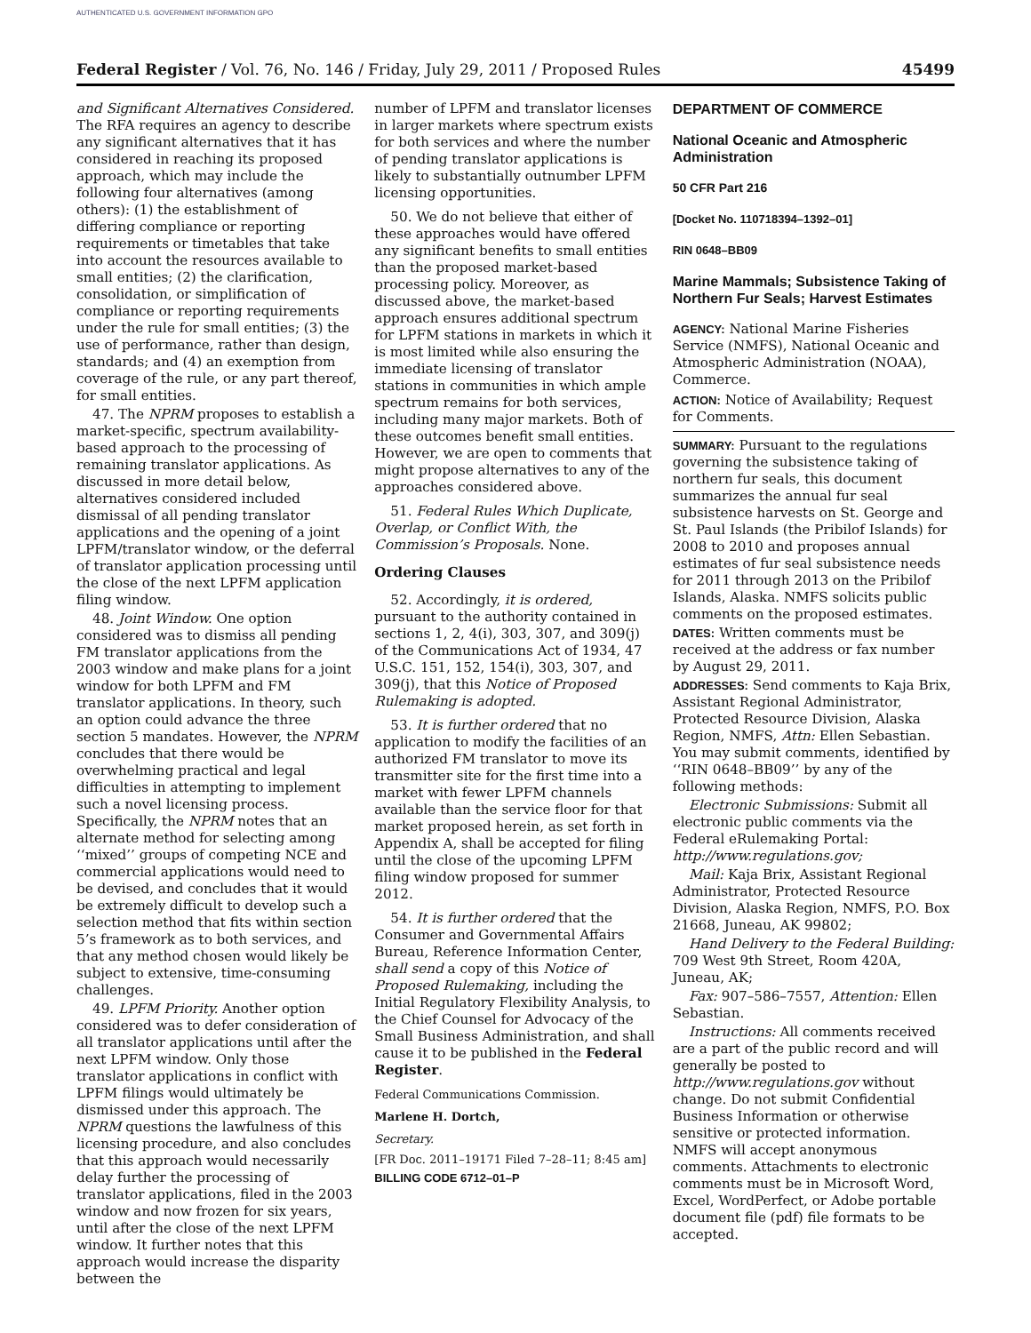AUTHENTICATED U.S. GOVERNMENT INFORMATION GPO
Federal Register / Vol. 76, No. 146 / Friday, July 29, 2011 / Proposed Rules 45499
and Significant Alternatives Considered. The RFA requires an agency to describe any significant alternatives that it has considered in reaching its proposed approach, which may include the following four alternatives (among others): (1) the establishment of differing compliance or reporting requirements or timetables that take into account the resources available to small entities; (2) the clarification, consolidation, or simplification of compliance or reporting requirements under the rule for small entities; (3) the use of performance, rather than design, standards; and (4) an exemption from coverage of the rule, or any part thereof, for small entities.
47. The NPRM proposes to establish a market-specific, spectrum availability-based approach to the processing of remaining translator applications. As discussed in more detail below, alternatives considered included dismissal of all pending translator applications and the opening of a joint LPFM/translator window, or the deferral of translator application processing until the close of the next LPFM application filing window.
48. Joint Window. One option considered was to dismiss all pending FM translator applications from the 2003 window and make plans for a joint window for both LPFM and FM translator applications. In theory, such an option could advance the three section 5 mandates. However, the NPRM concludes that there would be overwhelming practical and legal difficulties in attempting to implement such a novel licensing process. Specifically, the NPRM notes that an alternate method for selecting among ‘‘mixed’’ groups of competing NCE and commercial applications would need to be devised, and concludes that it would be extremely difficult to develop such a selection method that fits within section 5’s framework as to both services, and that any method chosen would likely be subject to extensive, time-consuming challenges.
49. LPFM Priority. Another option considered was to defer consideration of all translator applications until after the next LPFM window. Only those translator applications in conflict with LPFM filings would ultimately be dismissed under this approach. The NPRM questions the lawfulness of this licensing procedure, and also concludes that this approach would necessarily delay further the processing of translator applications, filed in the 2003 window and now frozen for six years, until after the close of the next LPFM window. It further notes that this approach would increase the disparity between the
number of LPFM and translator licenses in larger markets where spectrum exists for both services and where the number of pending translator applications is likely to substantially outnumber LPFM licensing opportunities.
50. We do not believe that either of these approaches would have offered any significant benefits to small entities than the proposed market-based processing policy. Moreover, as discussed above, the market-based approach ensures additional spectrum for LPFM stations in markets in which it is most limited while also ensuring the immediate licensing of translator stations in communities in which ample spectrum remains for both services, including many major markets. Both of these outcomes benefit small entities. However, we are open to comments that might propose alternatives to any of the approaches considered above.
51. Federal Rules Which Duplicate, Overlap, or Conflict With, the Commission’s Proposals. None.
Ordering Clauses
52. Accordingly, it is ordered, pursuant to the authority contained in sections 1, 2, 4(i), 303, 307, and 309(j) of the Communications Act of 1934, 47 U.S.C. 151, 152, 154(i), 303, 307, and 309(j), that this Notice of Proposed Rulemaking is adopted.
53. It is further ordered that no application to modify the facilities of an authorized FM translator to move its transmitter site for the first time into a market with fewer LPFM channels available than the service floor for that market proposed herein, as set forth in Appendix A, shall be accepted for filing until the close of the upcoming LPFM filing window proposed for summer 2012.
54. It is further ordered that the Consumer and Governmental Affairs Bureau, Reference Information Center, shall send a copy of this Notice of Proposed Rulemaking, including the Initial Regulatory Flexibility Analysis, to the Chief Counsel for Advocacy of the Small Business Administration, and shall cause it to be published in the Federal Register.
Federal Communications Commission.
Marlene H. Dortch,
Secretary.
[FR Doc. 2011–19171 Filed 7–28–11; 8:45 am]
BILLING CODE 6712–01–P
DEPARTMENT OF COMMERCE
National Oceanic and Atmospheric Administration
50 CFR Part 216
[Docket No. 110718394–1392–01]
RIN 0648–BB09
Marine Mammals; Subsistence Taking of Northern Fur Seals; Harvest Estimates
AGENCY: National Marine Fisheries Service (NMFS), National Oceanic and Atmospheric Administration (NOAA), Commerce.
ACTION: Notice of Availability; Request for Comments.
SUMMARY: Pursuant to the regulations governing the subsistence taking of northern fur seals, this document summarizes the annual fur seal subsistence harvests on St. George and St. Paul Islands (the Pribilof Islands) for 2008 to 2010 and proposes annual estimates of fur seal subsistence needs for 2011 through 2013 on the Pribilof Islands, Alaska. NMFS solicits public comments on the proposed estimates.
DATES: Written comments must be received at the address or fax number by August 29, 2011.
ADDRESSES: Send comments to Kaja Brix, Assistant Regional Administrator, Protected Resource Division, Alaska Region, NMFS, Attn: Ellen Sebastian. You may submit comments, identified by ‘‘RIN 0648–BB09’’ by any of the following methods:
Electronic Submissions: Submit all electronic public comments via the Federal eRulemaking Portal: http://www.regulations.gov;
Mail: Kaja Brix, Assistant Regional Administrator, Protected Resource Division, Alaska Region, NMFS, P.O. Box 21668, Juneau, AK 99802;
Hand Delivery to the Federal Building: 709 West 9th Street, Room 420A, Juneau, AK;
Fax: 907–586–7557, Attention: Ellen Sebastian.
Instructions: All comments received are a part of the public record and will generally be posted to http://www.regulations.gov without change. Do not submit Confidential Business Information or otherwise sensitive or protected information. NMFS will accept anonymous comments. Attachments to electronic comments must be in Microsoft Word, Excel, WordPerfect, or Adobe portable document file (pdf) file formats to be accepted.